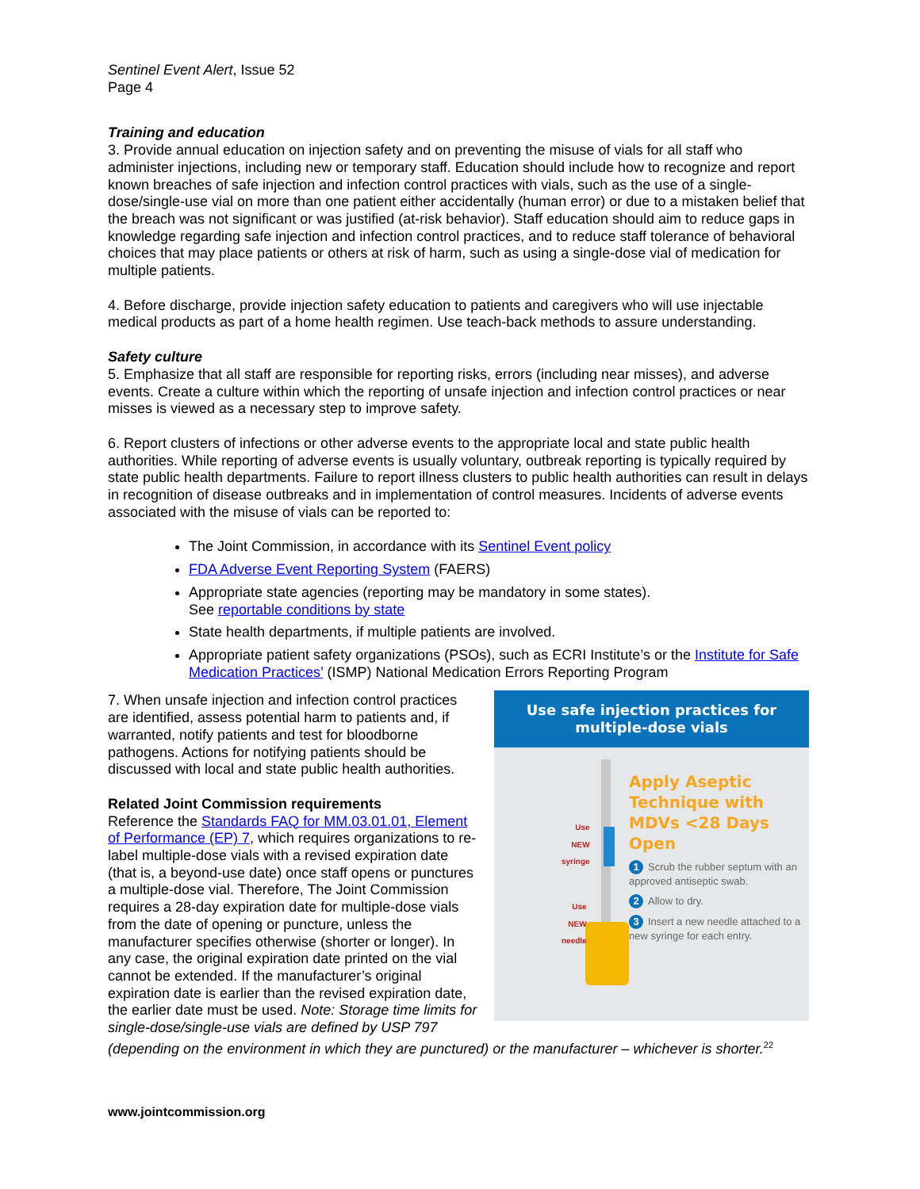Sentinel Event Alert, Issue 52
Page 4
Training and education
3. Provide annual education on injection safety and on preventing the misuse of vials for all staff who administer injections, including new or temporary staff. Education should include how to recognize and report known breaches of safe injection and infection control practices with vials, such as the use of a single-dose/single-use vial on more than one patient either accidentally (human error) or due to a mistaken belief that the breach was not significant or was justified (at-risk behavior). Staff education should aim to reduce gaps in knowledge regarding safe injection and infection control practices, and to reduce staff tolerance of behavioral choices that may place patients or others at risk of harm, such as using a single-dose vial of medication for multiple patients.
4. Before discharge, provide injection safety education to patients and caregivers who will use injectable medical products as part of a home health regimen. Use teach-back methods to assure understanding.
Safety culture
5. Emphasize that all staff are responsible for reporting risks, errors (including near misses), and adverse events. Create a culture within which the reporting of unsafe injection and infection control practices or near misses is viewed as a necessary step to improve safety.
6. Report clusters of infections or other adverse events to the appropriate local and state public health authorities. While reporting of adverse events is usually voluntary, outbreak reporting is typically required by state public health departments. Failure to report illness clusters to public health authorities can result in delays in recognition of disease outbreaks and in implementation of control measures. Incidents of adverse events associated with the misuse of vials can be reported to:
The Joint Commission, in accordance with its Sentinel Event policy
FDA Adverse Event Reporting System (FAERS)
Appropriate state agencies (reporting may be mandatory in some states).
See reportable conditions by state
State health departments, if multiple patients are involved.
Appropriate patient safety organizations (PSOs), such as ECRI Institute’s or the Institute for Safe Medication Practices’ (ISMP) National Medication Errors Reporting Program
Use safe injection practices for multiple-dose vials
Use
NEW
syringe
Use
NEW
needle
Apply Aseptic Technique with MDVs <28 Days Open
1 Scrub the rubber septum with an approved antiseptic swab.
2 Allow to dry.
3 Insert a new needle attached to a new syringe for each entry.
7. When unsafe injection and infection control practices are identified, assess potential harm to patients and, if warranted, notify patients and test for bloodborne pathogens. Actions for notifying patients should be discussed with local and state public health authorities.
Related Joint Commission requirements
Reference the Standards FAQ for MM.03.01.01, Element of Performance (EP) 7, which requires organizations to re-label multiple-dose vials with a revised expiration date (that is, a beyond-use date) once staff opens or punctures a multiple-dose vial. Therefore, The Joint Commission requires a 28-day expiration date for multiple-dose vials from the date of opening or puncture, unless the manufacturer specifies otherwise (shorter or longer). In any case, the original expiration date printed on the vial cannot be extended. If the manufacturer’s original expiration date is earlier than the revised expiration date, the earlier date must be used. Note: Storage time limits for single-dose/single-use vials are defined by USP 797 (depending on the environment in which they are punctured) or the manufacturer – whichever is shorter.<sup>22</sup>
www.jointcommission.org